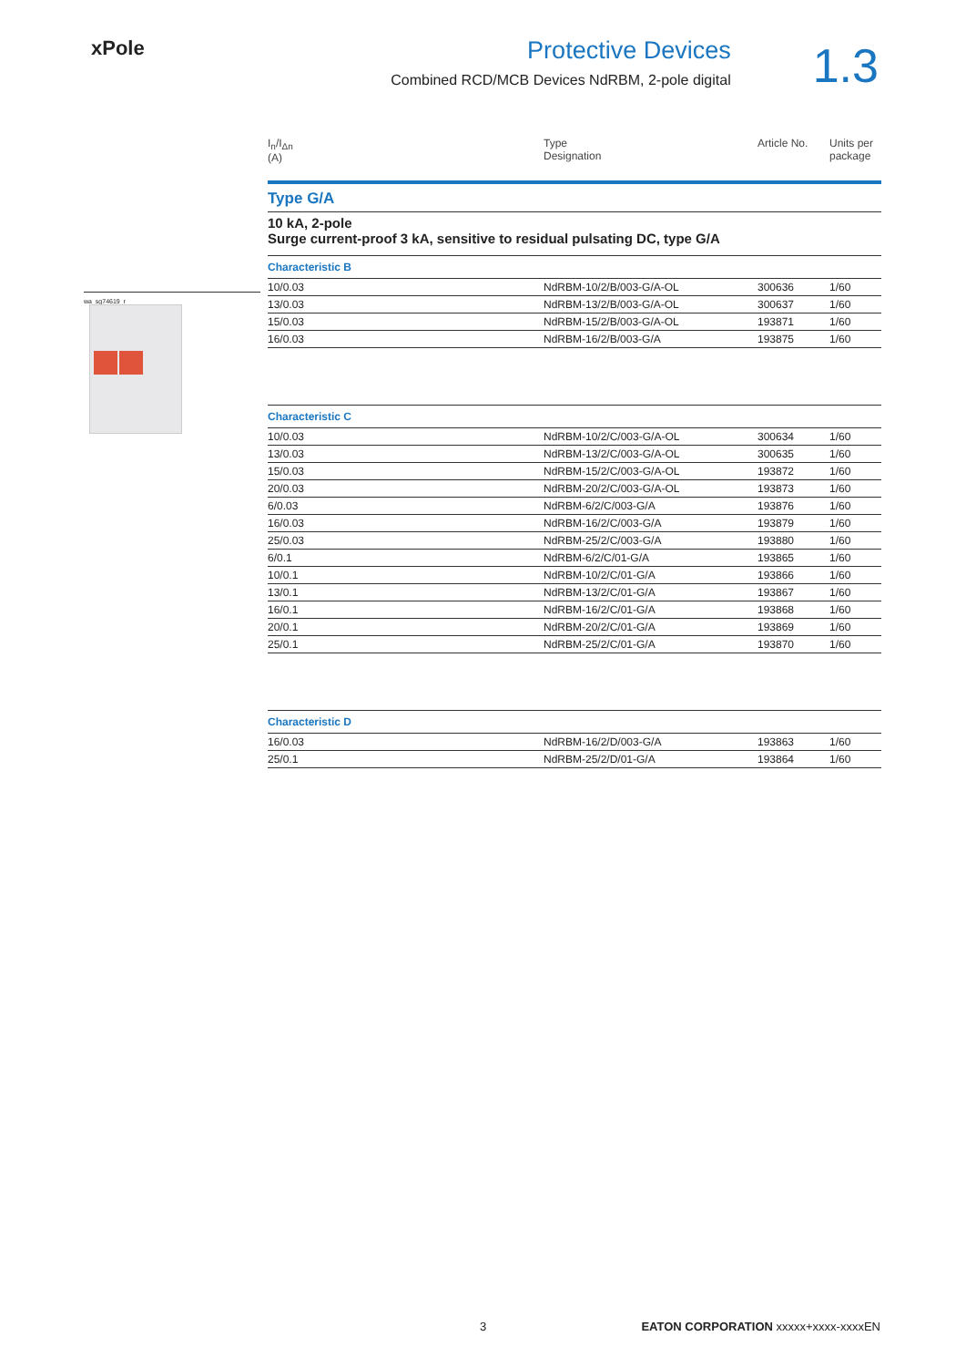xPole
Protective Devices
Combined RCD/MCB Devices NdRBM, 2-pole digital
1.3
wa_sg74619_r
I<sub>n</sub>/I<sub>Δn</sub>
(A)
Type
Designation
Article No.
Units per
package
Type G/A
10 kA, 2-pole
Surge current-proof 3 kA, sensitive to residual pulsating DC, type G/A
Characteristic B
| 10/0.03 | NdRBM-10/2/B/003-G/A-OL | 300636 | 1/60 |
| 13/0.03 | NdRBM-13/2/B/003-G/A-OL | 300637 | 1/60 |
| 15/0.03 | NdRBM-15/2/B/003-G/A-OL | 193871 | 1/60 |
| 16/0.03 | NdRBM-16/2/B/003-G/A | 193875 | 1/60 |
Characteristic C
| 10/0.03 | NdRBM-10/2/C/003-G/A-OL | 300634 | 1/60 |
| 13/0.03 | NdRBM-13/2/C/003-G/A-OL | 300635 | 1/60 |
| 15/0.03 | NdRBM-15/2/C/003-G/A-OL | 193872 | 1/60 |
| 20/0.03 | NdRBM-20/2/C/003-G/A-OL | 193873 | 1/60 |
| 6/0.03 | NdRBM-6/2/C/003-G/A | 193876 | 1/60 |
| 16/0.03 | NdRBM-16/2/C/003-G/A | 193879 | 1/60 |
| 25/0.03 | NdRBM-25/2/C/003-G/A | 193880 | 1/60 |
| 6/0.1 | NdRBM-6/2/C/01-G/A | 193865 | 1/60 |
| 10/0.1 | NdRBM-10/2/C/01-G/A | 193866 | 1/60 |
| 13/0.1 | NdRBM-13/2/C/01-G/A | 193867 | 1/60 |
| 16/0.1 | NdRBM-16/2/C/01-G/A | 193868 | 1/60 |
| 20/0.1 | NdRBM-20/2/C/01-G/A | 193869 | 1/60 |
| 25/0.1 | NdRBM-25/2/C/01-G/A | 193870 | 1/60 |
Characteristic D
| 16/0.03 | NdRBM-16/2/D/003-G/A | 193863 | 1/60 |
| 25/0.1 | NdRBM-25/2/D/01-G/A | 193864 | 1/60 |
3 EATON CORPORATION xxxxx+xxxx-xxxxEN